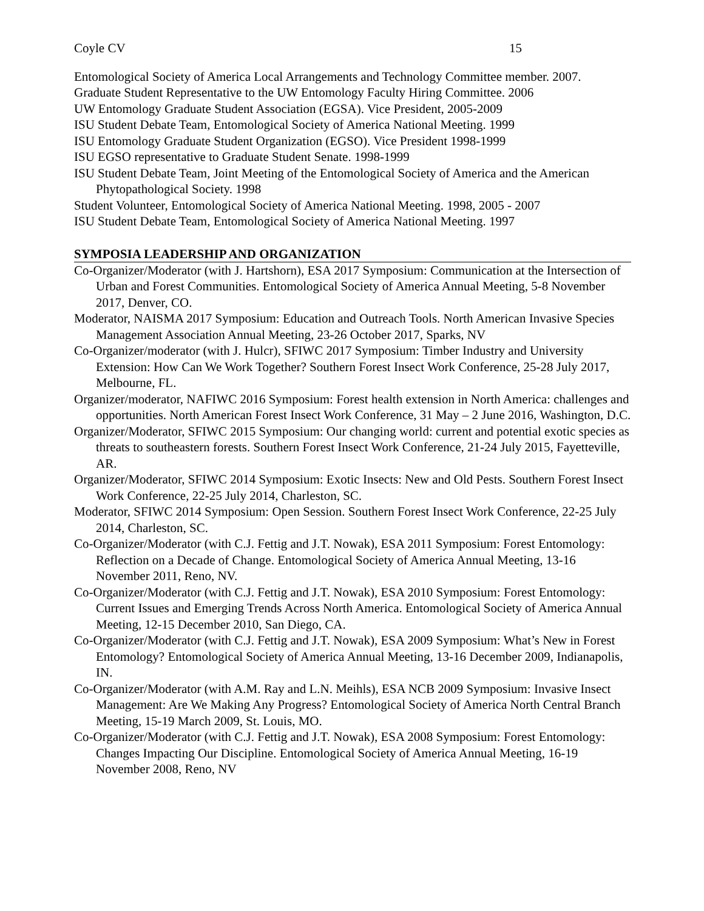Coyle CV 15
Entomological Society of America Local Arrangements and Technology Committee member. 2007.
Graduate Student Representative to the UW Entomology Faculty Hiring Committee. 2006
UW Entomology Graduate Student Association (EGSA). Vice President, 2005-2009
ISU Student Debate Team, Entomological Society of America National Meeting. 1999
ISU Entomology Graduate Student Organization (EGSO). Vice President 1998-1999
ISU EGSO representative to Graduate Student Senate. 1998-1999
ISU Student Debate Team, Joint Meeting of the Entomological Society of America and the American Phytopathological Society. 1998
Student Volunteer, Entomological Society of America National Meeting. 1998, 2005 - 2007
ISU Student Debate Team, Entomological Society of America National Meeting. 1997
SYMPOSIA LEADERSHIP AND ORGANIZATION
Co-Organizer/Moderator (with J. Hartshorn), ESA 2017 Symposium: Communication at the Intersection of Urban and Forest Communities. Entomological Society of America Annual Meeting, 5-8 November 2017, Denver, CO.
Moderator, NAISMA 2017 Symposium: Education and Outreach Tools. North American Invasive Species Management Association Annual Meeting, 23-26 October 2017, Sparks, NV
Co-Organizer/moderator (with J. Hulcr), SFIWC 2017 Symposium: Timber Industry and University Extension: How Can We Work Together? Southern Forest Insect Work Conference, 25-28 July 2017, Melbourne, FL.
Organizer/moderator, NAFIWC 2016 Symposium: Forest health extension in North America: challenges and opportunities. North American Forest Insect Work Conference, 31 May – 2 June 2016, Washington, D.C.
Organizer/Moderator, SFIWC 2015 Symposium: Our changing world: current and potential exotic species as threats to southeastern forests. Southern Forest Insect Work Conference, 21-24 July 2015, Fayetteville, AR.
Organizer/Moderator, SFIWC 2014 Symposium: Exotic Insects: New and Old Pests. Southern Forest Insect Work Conference, 22-25 July 2014, Charleston, SC.
Moderator, SFIWC 2014 Symposium: Open Session. Southern Forest Insect Work Conference, 22-25 July 2014, Charleston, SC.
Co-Organizer/Moderator (with C.J. Fettig and J.T. Nowak), ESA 2011 Symposium: Forest Entomology: Reflection on a Decade of Change. Entomological Society of America Annual Meeting, 13-16 November 2011, Reno, NV.
Co-Organizer/Moderator (with C.J. Fettig and J.T. Nowak), ESA 2010 Symposium: Forest Entomology: Current Issues and Emerging Trends Across North America. Entomological Society of America Annual Meeting, 12-15 December 2010, San Diego, CA.
Co-Organizer/Moderator (with C.J. Fettig and J.T. Nowak), ESA 2009 Symposium: What’s New in Forest Entomology? Entomological Society of America Annual Meeting, 13-16 December 2009, Indianapolis, IN.
Co-Organizer/Moderator (with A.M. Ray and L.N. Meihls), ESA NCB 2009 Symposium: Invasive Insect Management: Are We Making Any Progress? Entomological Society of America North Central Branch Meeting, 15-19 March 2009, St. Louis, MO.
Co-Organizer/Moderator (with C.J. Fettig and J.T. Nowak), ESA 2008 Symposium: Forest Entomology: Changes Impacting Our Discipline. Entomological Society of America Annual Meeting, 16-19 November 2008, Reno, NV